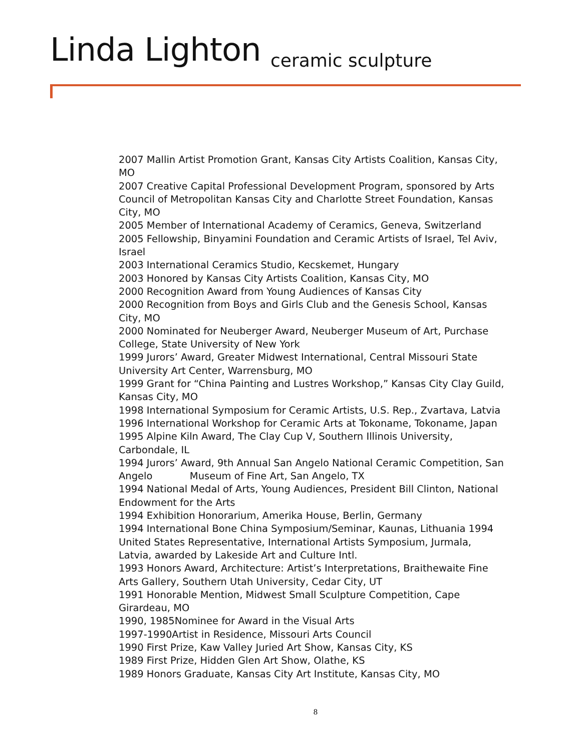Linda Lighton ceramic sculpture
2007 Mallin Artist Promotion Grant, Kansas City Artists Coalition, Kansas City, MO
2007 Creative Capital Professional Development Program, sponsored by Arts Council of Metropolitan Kansas City and Charlotte Street Foundation, Kansas City, MO
2005 Member of International Academy of Ceramics, Geneva, Switzerland
2005 Fellowship, Binyamini Foundation and Ceramic Artists of Israel, Tel Aviv, Israel
2003 International Ceramics Studio, Kecskemet, Hungary
2003 Honored by Kansas City Artists Coalition, Kansas City, MO
2000 Recognition Award from Young Audiences of Kansas City
2000 Recognition from Boys and Girls Club and the Genesis School, Kansas City, MO
2000 Nominated for Neuberger Award, Neuberger Museum of Art, Purchase College, State University of New York
1999 Jurors’ Award, Greater Midwest International, Central Missouri State University Art Center, Warrensburg, MO
1999 Grant for “China Painting and Lustres Workshop,” Kansas City Clay Guild, Kansas City, MO
1998 International Symposium for Ceramic Artists, U.S. Rep., Zvartava, Latvia
1996 International Workshop for Ceramic Arts at Tokoname, Tokoname, Japan
1995 Alpine Kiln Award, The Clay Cup V, Southern Illinois University, Carbondale, IL
1994 Jurors’ Award, 9th Annual San Angelo National Ceramic Competition, San Angelo Museum of Fine Art, San Angelo, TX
1994 National Medal of Arts, Young Audiences, President Bill Clinton, National Endowment for the Arts
1994 Exhibition Honorarium, Amerika House, Berlin, Germany
1994 International Bone China Symposium/Seminar, Kaunas, Lithuania 1994 United States Representative, International Artists Symposium, Jurmala, Latvia, awarded by Lakeside Art and Culture Intl.
1993 Honors Award, Architecture: Artist’s Interpretations, Braithewaite Fine Arts Gallery, Southern Utah University, Cedar City, UT
1991 Honorable Mention, Midwest Small Sculpture Competition, Cape Girardeau, MO
1990, 1985Nominee for Award in the Visual Arts
1997-1990Artist in Residence, Missouri Arts Council
1990 First Prize, Kaw Valley Juried Art Show, Kansas City, KS
1989 First Prize, Hidden Glen Art Show, Olathe, KS
1989 Honors Graduate, Kansas City Art Institute, Kansas City, MO
8